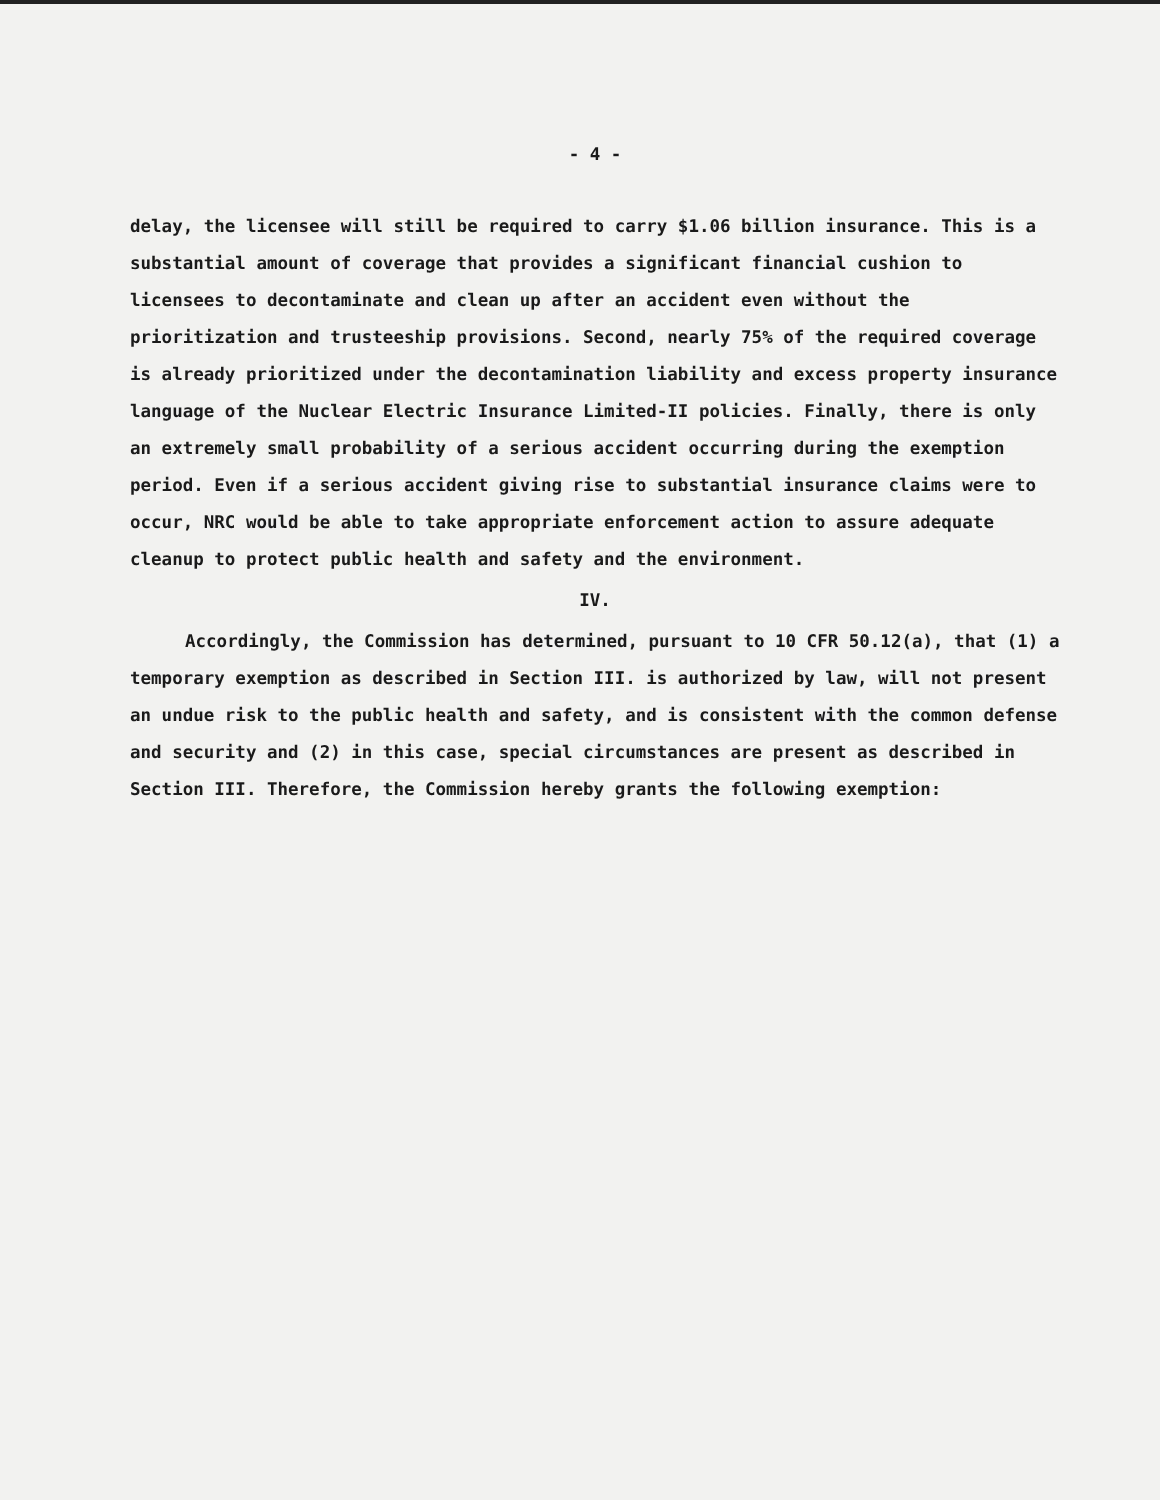- 4 -
delay, the licensee will still be required to carry $1.06 billion insurance. This is a substantial amount of coverage that provides a significant financial cushion to licensees to decontaminate and clean up after an accident even without the prioritization and trusteeship provisions. Second, nearly 75% of the required coverage is already prioritized under the decontamination liability and excess property insurance language of the Nuclear Electric Insurance Limited-II policies. Finally, there is only an extremely small probability of a serious accident occurring during the exemption period. Even if a serious accident giving rise to substantial insurance claims were to occur, NRC would be able to take appropriate enforcement action to assure adequate cleanup to protect public health and safety and the environment.
IV.
Accordingly, the Commission has determined, pursuant to 10 CFR 50.12(a), that (1) a temporary exemption as described in Section III. is authorized by law, will not present an undue risk to the public health and safety, and is consistent with the common defense and security and (2) in this case, special circumstances are present as described in Section III. Therefore, the Commission hereby grants the following exemption: